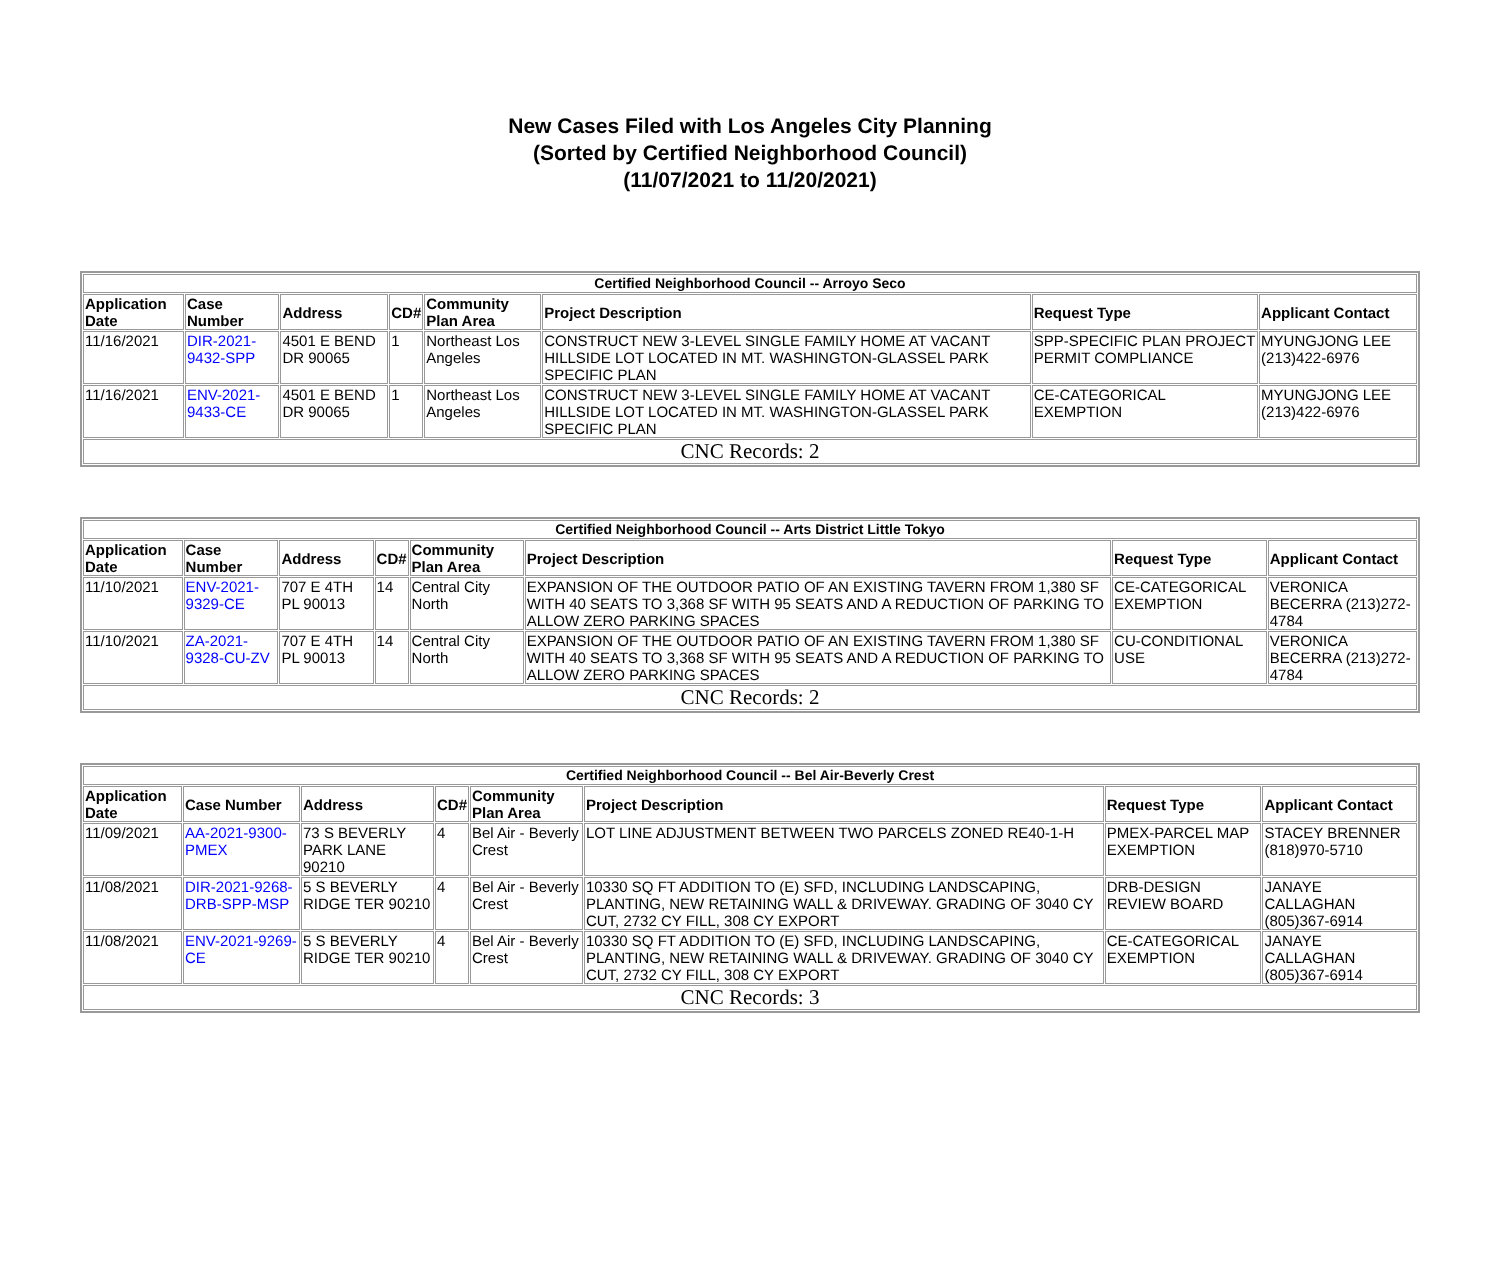New Cases Filed with Los Angeles City Planning
(Sorted by Certified Neighborhood Council)
(11/07/2021 to 11/20/2021)
| Certified Neighborhood Council -- Arroyo Seco | | | | | | | |
| --- | --- | --- | --- | --- | --- | --- | --- |
| Application Date | Case Number | Address | CD# | Community Plan Area | Project Description | Request Type | Applicant Contact |
| 11/16/2021 | DIR-2021-9432-SPP | 4501 E BEND DR 90065 | 1 | Northeast Los Angeles | CONSTRUCT NEW 3-LEVEL SINGLE FAMILY HOME AT VACANT HILLSIDE LOT LOCATED IN MT. WASHINGTON-GLASSEL PARK SPECIFIC PLAN | SPP-SPECIFIC PLAN PROJECT PERMIT COMPLIANCE | MYUNGJONG LEE (213)422-6976 |
| 11/16/2021 | ENV-2021-9433-CE | 4501 E BEND DR 90065 | 1 | Northeast Los Angeles | CONSTRUCT NEW 3-LEVEL SINGLE FAMILY HOME AT VACANT HILLSIDE LOT LOCATED IN MT. WASHINGTON-GLASSEL PARK SPECIFIC PLAN | CE-CATEGORICAL EXEMPTION | MYUNGJONG LEE (213)422-6976 |
| CNC Records: 2 | | | | | | | |
| Certified Neighborhood Council -- Arts District Little Tokyo | | | | | | | |
| --- | --- | --- | --- | --- | --- | --- | --- |
| Application Date | Case Number | Address | CD# | Community Plan Area | Project Description | Request Type | Applicant Contact |
| 11/10/2021 | ENV-2021-9329-CE | 707 E 4TH PL 90013 | 14 | Central City North | EXPANSION OF THE OUTDOOR PATIO OF AN EXISTING TAVERN FROM 1,380 SF WITH 40 SEATS TO 3,368 SF WITH 95 SEATS AND A REDUCTION OF PARKING TO ALLOW ZERO PARKING SPACES | CE-CATEGORICAL EXEMPTION | VERONICA BECERRA (213)272-4784 |
| 11/10/2021 | ZA-2021-9328-CU-ZV | 707 E 4TH PL 90013 | 14 | Central City North | EXPANSION OF THE OUTDOOR PATIO OF AN EXISTING TAVERN FROM 1,380 SF WITH 40 SEATS TO 3,368 SF WITH 95 SEATS AND A REDUCTION OF PARKING TO ALLOW ZERO PARKING SPACES | CU-CONDITIONAL USE | VERONICA BECERRA (213)272-4784 |
| CNC Records: 2 | | | | | | | |
| Certified Neighborhood Council -- Bel Air-Beverly Crest | | | | | | | |
| --- | --- | --- | --- | --- | --- | --- | --- |
| Application Date | Case Number | Address | CD# | Community Plan Area | Project Description | Request Type | Applicant Contact |
| 11/09/2021 | AA-2021-9300-PMEX | 73 S BEVERLY PARK LANE 90210 | 4 | Bel Air - Beverly Crest | LOT LINE ADJUSTMENT BETWEEN TWO PARCELS ZONED RE40-1-H | PMEX-PARCEL MAP EXEMPTION | STACEY BRENNER (818)970-5710 |
| 11/08/2021 | DIR-2021-9268-DRB-SPP-MSP | 5 S BEVERLY RIDGE TER 90210 | 4 | Bel Air - Beverly Crest | 10330 SQ FT ADDITION TO (E) SFD, INCLUDING LANDSCAPING, PLANTING, NEW RETAINING WALL & DRIVEWAY. GRADING OF 3040 CY CUT, 2732 CY FILL, 308 CY EXPORT | DRB-DESIGN REVIEW BOARD | JANAYE CALLAGHAN (805)367-6914 |
| 11/08/2021 | ENV-2021-9269-CE | 5 S BEVERLY RIDGE TER 90210 | 4 | Bel Air - Beverly Crest | 10330 SQ FT ADDITION TO (E) SFD, INCLUDING LANDSCAPING, PLANTING, NEW RETAINING WALL & DRIVEWAY. GRADING OF 3040 CY CUT, 2732 CY FILL, 308 CY EXPORT | CE-CATEGORICAL EXEMPTION | JANAYE CALLAGHAN (805)367-6914 |
| CNC Records: 3 | | | | | | | |